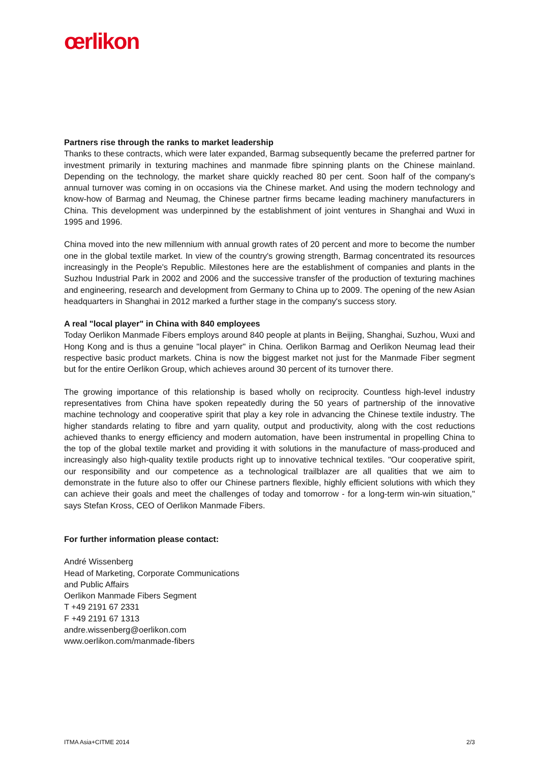œrlikon
Partners rise through the ranks to market leadership
Thanks to these contracts, which were later expanded, Barmag subsequently became the preferred partner for investment primarily in texturing machines and manmade fibre spinning plants on the Chinese mainland. Depending on the technology, the market share quickly reached 80 per cent. Soon half of the company's annual turnover was coming in on occasions via the Chinese market. And using the modern technology and know-how of Barmag and Neumag, the Chinese partner firms became leading machinery manufacturers in China. This development was underpinned by the establishment of joint ventures in Shanghai and Wuxi in 1995 and 1996.
China moved into the new millennium with annual growth rates of 20 percent and more to become the number one in the global textile market. In view of the country's growing strength, Barmag concentrated its resources increasingly in the People's Republic. Milestones here are the establishment of companies and plants in the Suzhou Industrial Park in 2002 and 2006 and the successive transfer of the production of texturing machines and engineering, research and development from Germany to China up to 2009. The opening of the new Asian headquarters in Shanghai in 2012 marked a further stage in the company's success story.
A real "local player" in China with 840 employees
Today Oerlikon Manmade Fibers employs around 840 people at plants in Beijing, Shanghai, Suzhou, Wuxi and Hong Kong and is thus a genuine "local player" in China. Oerlikon Barmag and Oerlikon Neumag lead their respective basic product markets. China is now the biggest market not just for the Manmade Fiber segment but for the entire Oerlikon Group, which achieves around 30 percent of its turnover there.
The growing importance of this relationship is based wholly on reciprocity. Countless high-level industry representatives from China have spoken repeatedly during the 50 years of partnership of the innovative machine technology and cooperative spirit that play a key role in advancing the Chinese textile industry. The higher standards relating to fibre and yarn quality, output and productivity, along with the cost reductions achieved thanks to energy efficiency and modern automation, have been instrumental in propelling China to the top of the global textile market and providing it with solutions in the manufacture of mass-produced and increasingly also high-quality textile products right up to innovative technical textiles. "Our cooperative spirit, our responsibility and our competence as a technological trailblazer are all qualities that we aim to demonstrate in the future also to offer our Chinese partners flexible, highly efficient solutions with which they can achieve their goals and meet the challenges of today and tomorrow - for a long-term win-win situation," says Stefan Kross, CEO of Oerlikon Manmade Fibers.
For further information please contact:
André Wissenberg
Head of Marketing, Corporate Communications
and Public Affairs
Oerlikon Manmade Fibers Segment
T +49 2191 67 2331
F +49 2191 67 1313
andre.wissenberg@oerlikon.com
www.oerlikon.com/manmade-fibers
ITMA Asia+CITME 2014 2/3